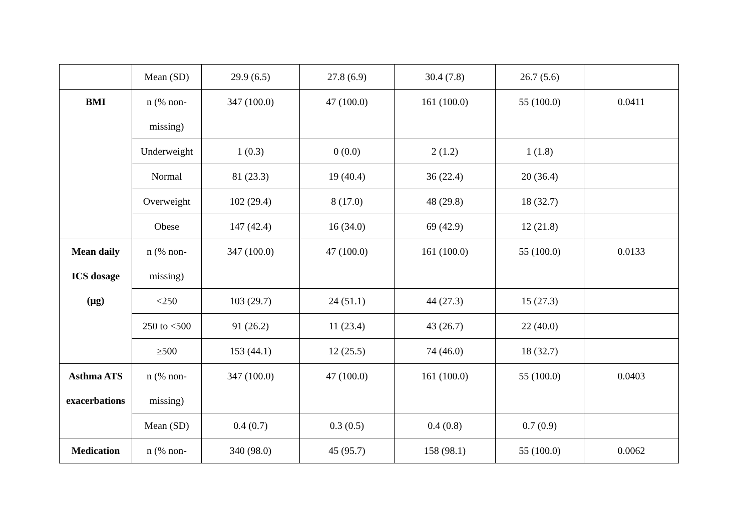| | Mean (SD) | 29.9 (6.5) | 27.8 (6.9) | 30.4 (7.8) | 26.7 (5.6) | |
| BMI | n (% non- missing) | 347 (100.0) | 47 (100.0) | 161 (100.0) | 55 (100.0) | 0.0411 |
| | Underweight | 1 (0.3) | 0 (0.0) | 2 (1.2) | 1 (1.8) | |
| | Normal | 81 (23.3) | 19 (40.4) | 36 (22.4) | 20 (36.4) | |
| | Overweight | 102 (29.4) | 8 (17.0) | 48 (29.8) | 18 (32.7) | |
| | Obese | 147 (42.4) | 16 (34.0) | 69 (42.9) | 12 (21.8) | |
| Mean daily ICS dosage (µg) | n (% non- missing) | 347 (100.0) | 47 (100.0) | 161 (100.0) | 55 (100.0) | 0.0133 |
| | <250 | 103 (29.7) | 24 (51.1) | 44 (27.3) | 15 (27.3) | |
| | 250 to <500 | 91 (26.2) | 11 (23.4) | 43 (26.7) | 22 (40.0) | |
| | ≥500 | 153 (44.1) | 12 (25.5) | 74 (46.0) | 18 (32.7) | |
| Asthma ATS exacerbations | n (% non- missing) | 347 (100.0) | 47 (100.0) | 161 (100.0) | 55 (100.0) | 0.0403 |
| | Mean (SD) | 0.4 (0.7) | 0.3 (0.5) | 0.4 (0.8) | 0.7 (0.9) | |
| Medication | n (% non- | 340 (98.0) | 45 (95.7) | 158 (98.1) | 55 (100.0) | 0.0062 |